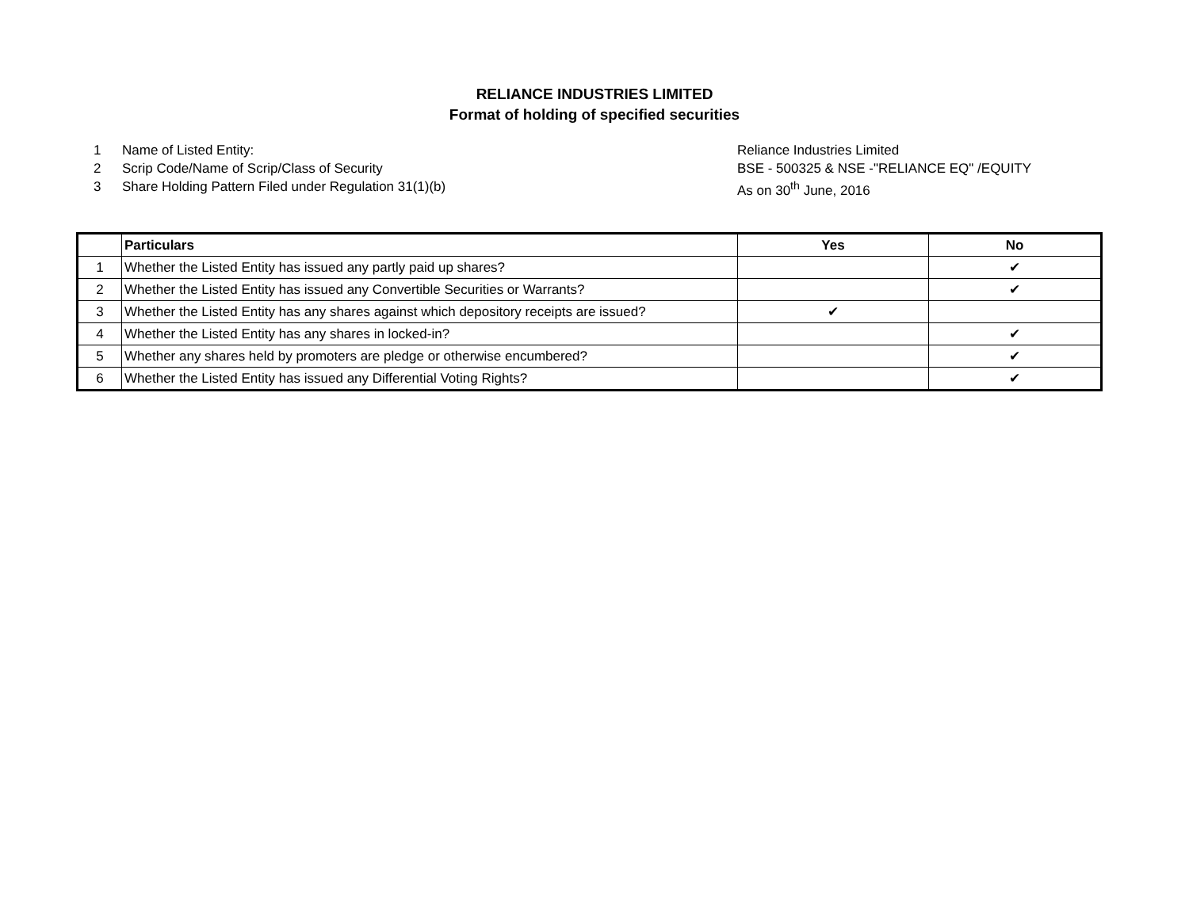RELIANCE INDUSTRIES LIMITED
Format of holding of specified securities
1 Name of Listed Entity: Reliance Industries Limited
2 Scrip Code/Name of Scrip/Class of Security BSE - 500325 & NSE -"RELIANCE EQ" /EQUITY
3 Share Holding Pattern Filed under Regulation 31(1)(b) As on 30<sup>th</sup> June, 2016
| | Particulars | Yes | No |
| --- | --- | --- | --- |
| 1 | Whether the Listed Entity has issued any partly paid up shares? | | ✔ |
| 2 | Whether the Listed Entity has issued any Convertible Securities or Warrants? | | ✔ |
| 3 | Whether the Listed Entity has any shares against which depository receipts are issued? | ✔ | |
| 4 | Whether the Listed Entity has any shares in locked-in? | | ✔ |
| 5 | Whether any shares held by promoters are pledge or otherwise encumbered? | | ✔ |
| 6 | Whether the Listed Entity has issued any Differential Voting Rights? | | ✔ |